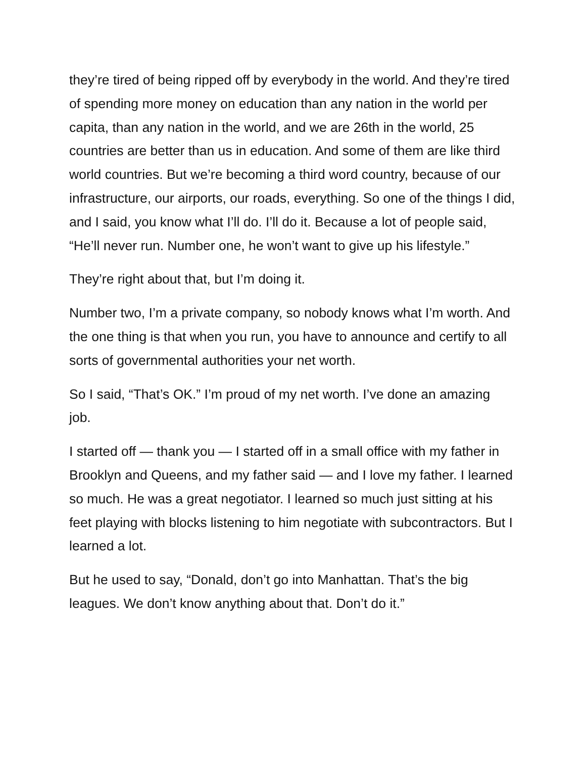they’re tired of being ripped off by everybody in the world. And they’re tired of spending more money on education than any nation in the world per capita, than any nation in the world, and we are 26th in the world, 25 countries are better than us in education. And some of them are like third world countries. But we’re becoming a third word country, because of our infrastructure, our airports, our roads, everything. So one of the things I did, and I said, you know what I’ll do. I’ll do it. Because a lot of people said, “He’ll never run. Number one, he won’t want to give up his lifestyle.”
They’re right about that, but I’m doing it.
Number two, I’m a private company, so nobody knows what I’m worth. And the one thing is that when you run, you have to announce and certify to all sorts of governmental authorities your net worth.
So I said, “That’s OK.” I’m proud of my net worth. I’ve done an amazing job.
I started off — thank you — I started off in a small office with my father in Brooklyn and Queens, and my father said — and I love my father. I learned so much. He was a great negotiator. I learned so much just sitting at his feet playing with blocks listening to him negotiate with subcontractors. But I learned a lot.
But he used to say, “Donald, don’t go into Manhattan. That’s the big leagues. We don’t know anything about that. Don’t do it.”